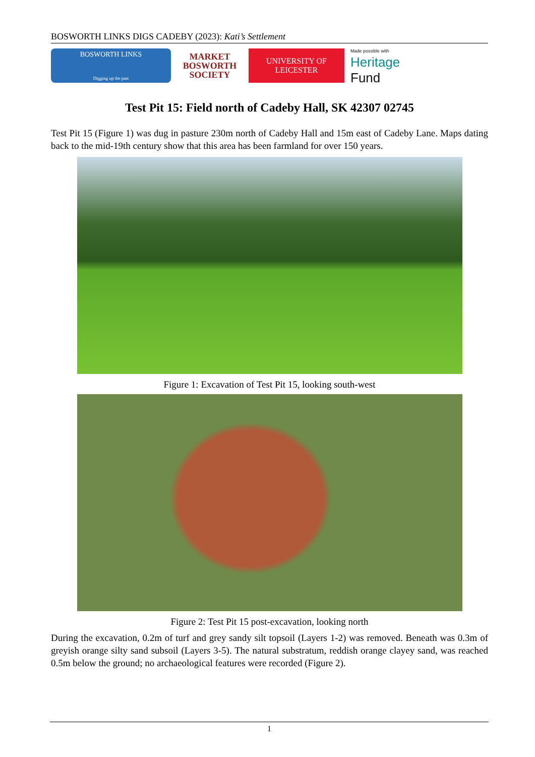BOSWORTH LINKS DIGS CADEBY (2023): Kati’s Settlement
BOSWORTH LINKS
Digging up the past
MARKET
BOSWORTH
SOCIETY
UNIVERSITY OF
LEICESTER
Made possible with
Heritage
Fund
Test Pit 15: Field north of Cadeby Hall, SK 42307 02745
Test Pit 15 (Figure 1) was dug in pasture 230m north of Cadeby Hall and 15m east of Cadeby Lane. Maps dating back to the mid-19th century show that this area has been farmland for over 150 years.
Figure 1: Excavation of Test Pit 15, looking south-west
Figure 2: Test Pit 15 post-excavation, looking north
During the excavation, 0.2m of turf and grey sandy silt topsoil (Layers 1-2) was removed. Beneath was 0.3m of greyish orange silty sand subsoil (Layers 3-5). The natural substratum, reddish orange clayey sand, was reached 0.5m below the ground; no archaeological features were recorded (Figure 2).
1